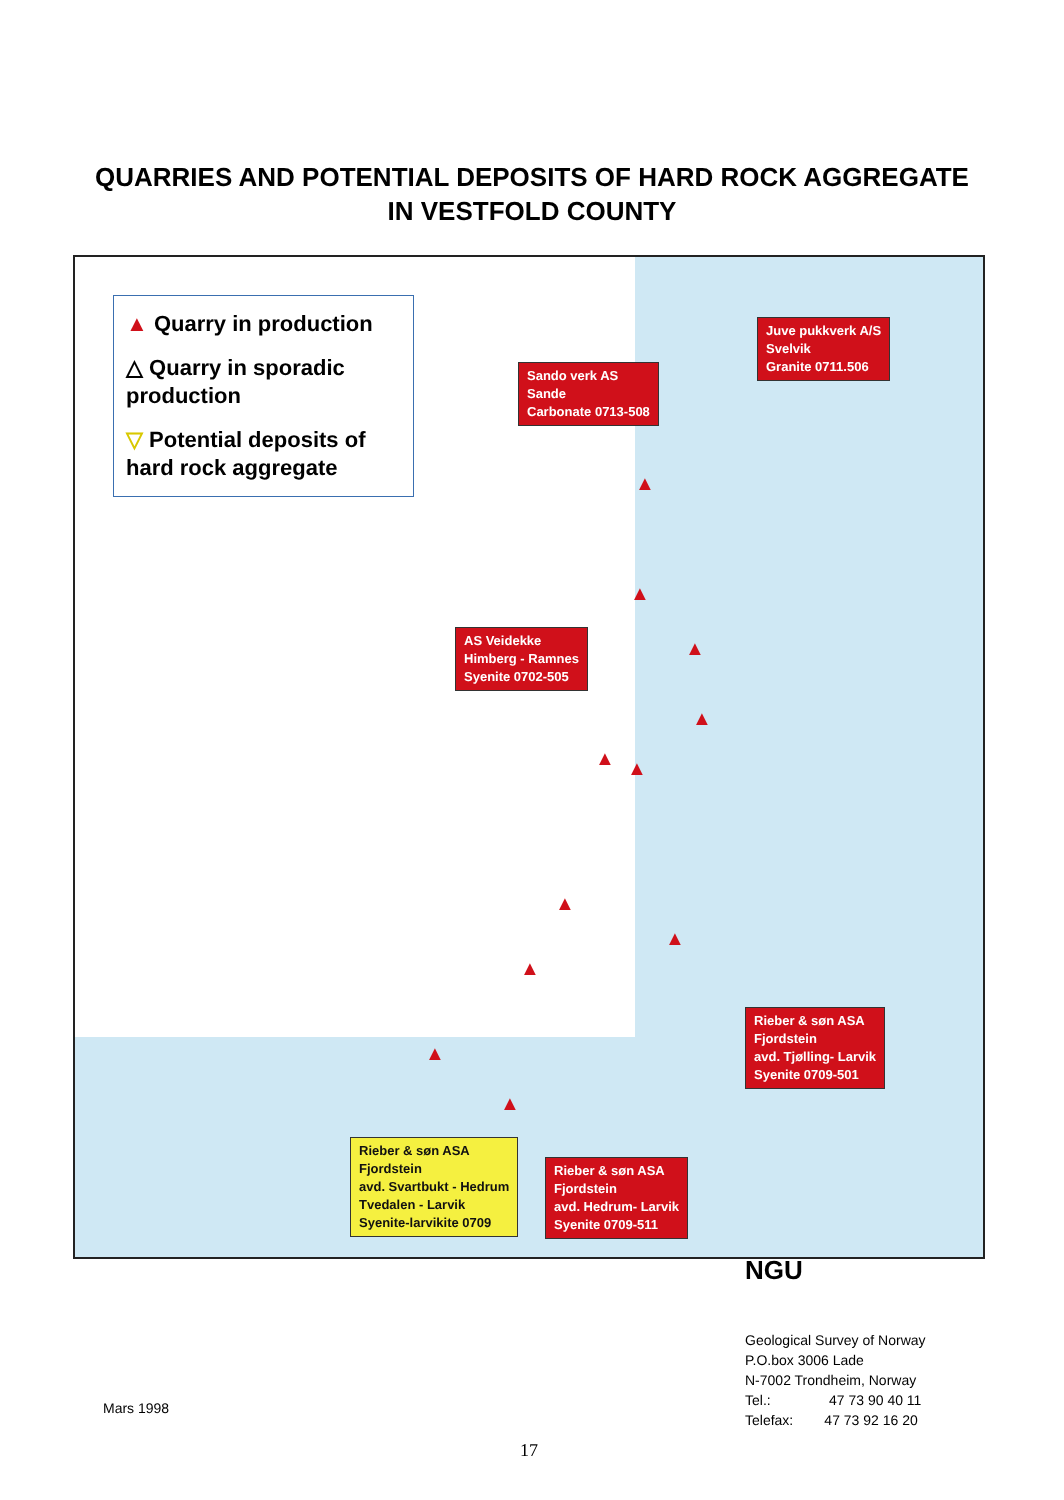QUARRIES AND POTENTIAL DEPOSITS OF HARD ROCK AGGREGATE
IN VESTFOLD COUNTY
▲ Quarry in production
△ Quarry in sporadic production
▽ Potential deposits of hard rock aggregate
Sando verk AS
Sande
Carbonate 0713-508
Juve pukkverk A/S
Svelvik
Granite 0711.506
AS Veidekke
Himberg - Ramnes
Syenite 0702-505
Rieber & søn ASA
Fjordstein
avd. Tjølling- Larvik
Syenite 0709-501
Rieber & søn ASA
Fjordstein
avd. Svartbukt - Hedrum
Tvedalen - Larvik
Syenite-larvikite 0709
Rieber & søn ASA
Fjordstein
avd. Hedrum- Larvik
Syenite 0709-511
▲
▲
▲
▲
▲ ▲
▲
▲
▲
▲
▲
NGU
Geological Survey of Norway
P.O.box 3006 Lade
N-7002 Trondheim, Norway
Tel.: 47 73 90 40 11
Telefax: 47 73 92 16 20
Mars 1998
17